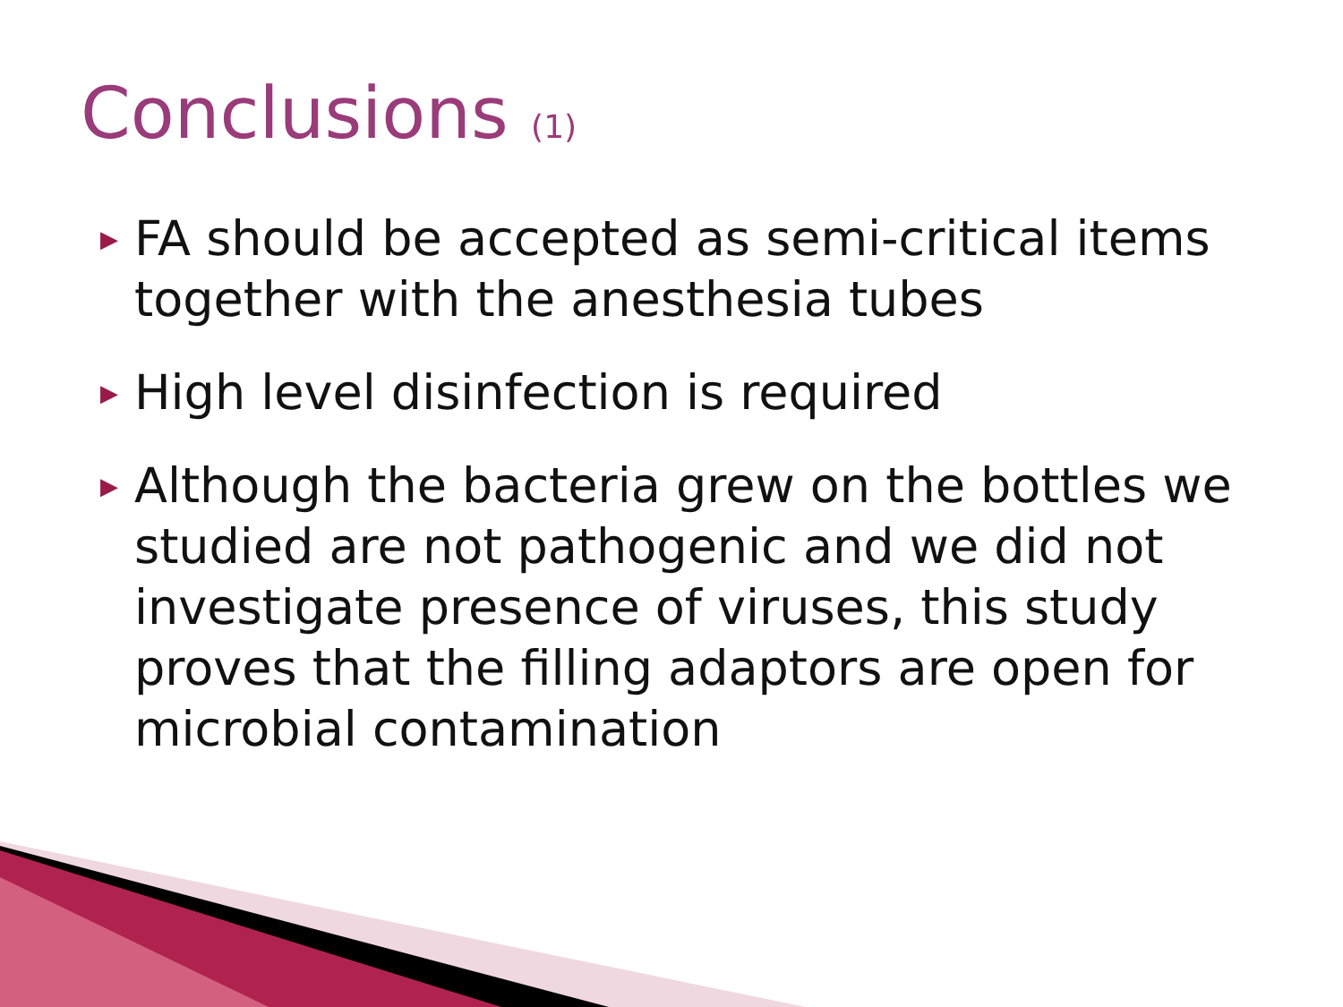Conclusions (1)
▶ FA should be accepted as semi-critical items together with the anesthesia tubes
▶ High level disinfection is required
▶ Although the bacteria grew on the bottles we studied are not pathogenic and we did not investigate presence of viruses, this study proves that the filling adaptors are open for microbial contamination